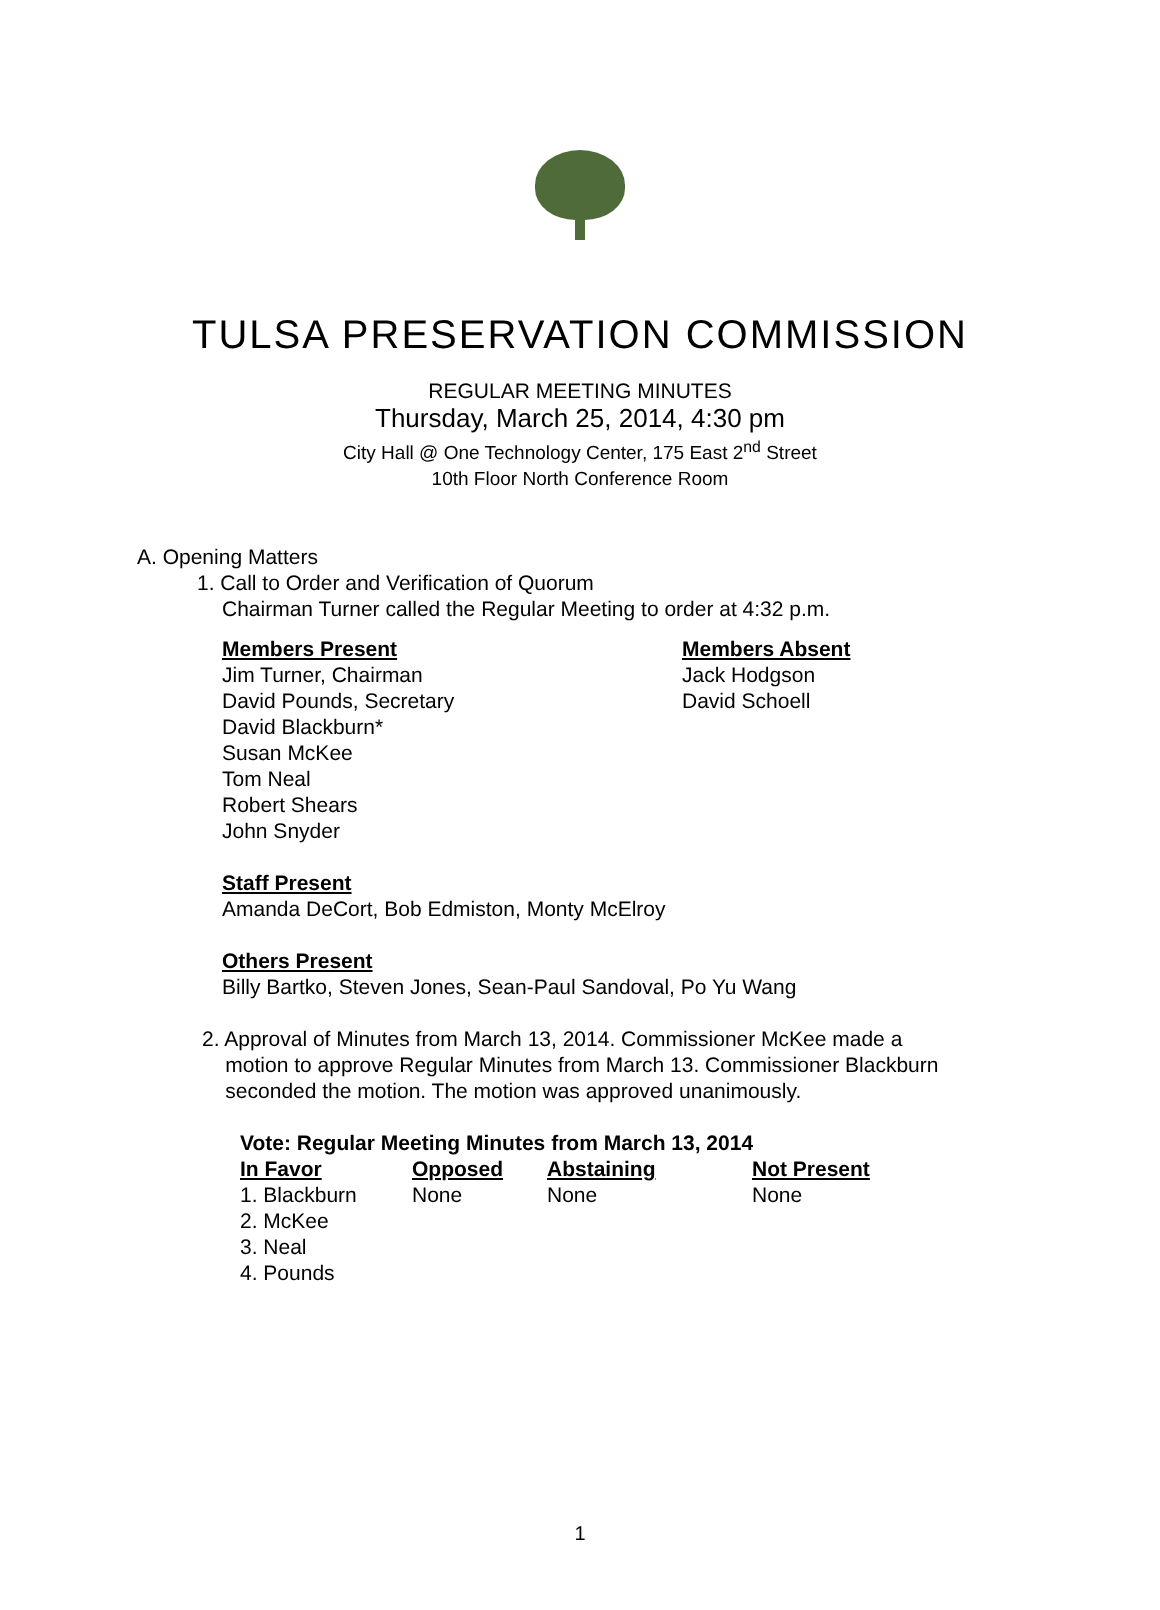TULSA PRESERVATION COMMISSION
REGULAR MEETING MINUTES
Thursday, March 25, 2014, 4:30 pm
City Hall @ One Technology Center, 175 East 2<sup>nd</sup> Street
10th Floor North Conference Room
A. Opening Matters
1. Call to Order and Verification of Quorum
Chairman Turner called the Regular Meeting to order at 4:32 p.m.
| Members Present | Members Absent |
| --- | --- |
| Jim Turner, Chairman David Pounds, Secretary David Blackburn* Susan McKee Tom Neal Robert Shears John Snyder | Jack Hodgson David Schoell |
Staff Present
Amanda DeCort, Bob Edmiston, Monty McElroy
Others Present
Billy Bartko, Steven Jones, Sean-Paul Sandoval, Po Yu Wang
2. Approval of Minutes from March 13, 2014. Commissioner McKee made a
motion to approve Regular Minutes from March 13. Commissioner Blackburn
seconded the motion. The motion was approved unanimously.
Vote: Regular Meeting Minutes from March 13, 2014
| In Favor | Opposed | Abstaining | Not Present |
| --- | --- | --- | --- |
| 1. Blackburn | None | None | None |
| 2. McKee | | | |
| 3. Neal | | | |
| 4. Pounds | | | |
1